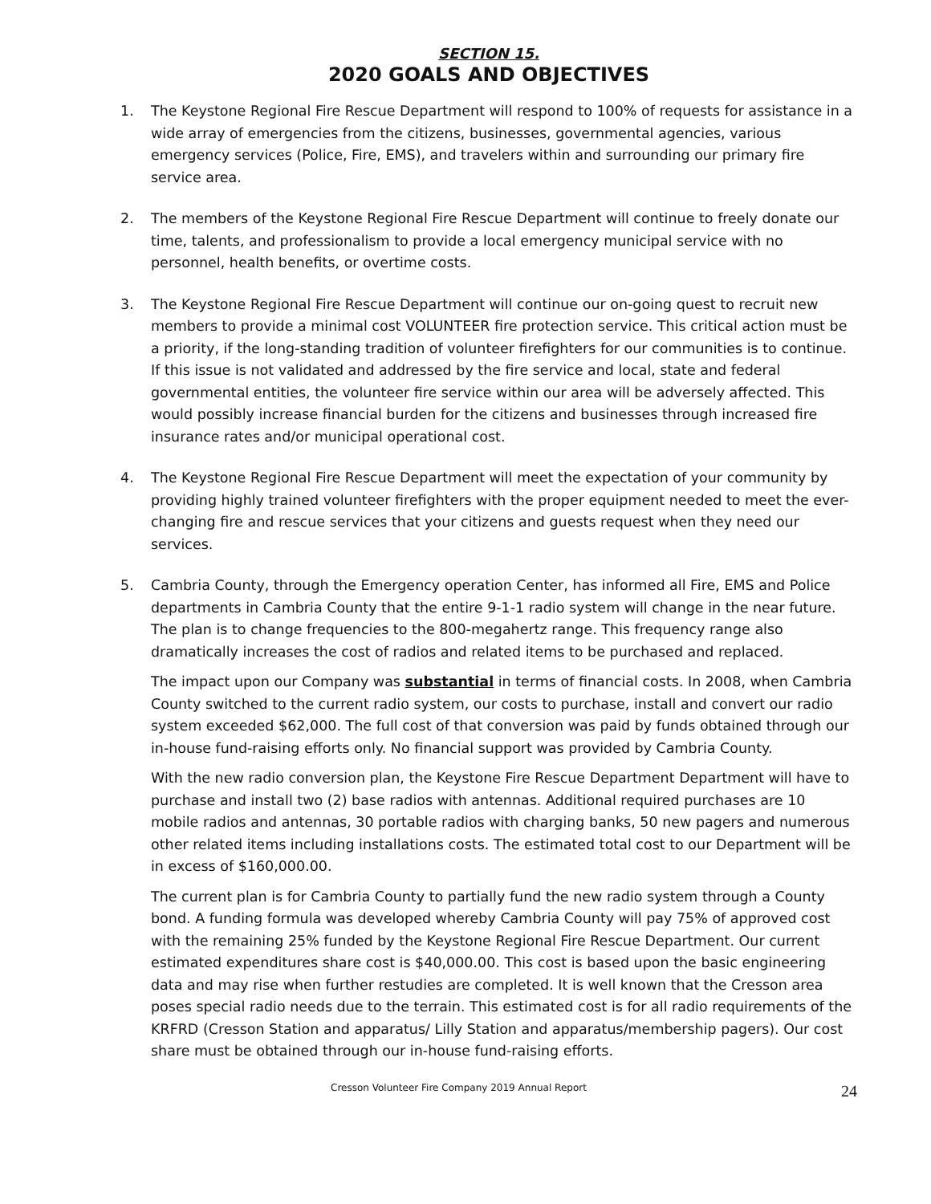SECTION 15.
2020 GOALS AND OBJECTIVES
1. The Keystone Regional Fire Rescue Department will respond to 100% of requests for assistance in a wide array of emergencies from the citizens, businesses, governmental agencies, various emergency services (Police, Fire, EMS), and travelers within and surrounding our primary fire service area.
2. The members of the Keystone Regional Fire Rescue Department will continue to freely donate our time, talents, and professionalism to provide a local emergency municipal service with no personnel, health benefits, or overtime costs.
3. The Keystone Regional Fire Rescue Department will continue our on-going quest to recruit new members to provide a minimal cost VOLUNTEER fire protection service. This critical action must be a priority, if the long-standing tradition of volunteer firefighters for our communities is to continue. If this issue is not validated and addressed by the fire service and local, state and federal governmental entities, the volunteer fire service within our area will be adversely affected. This would possibly increase financial burden for the citizens and businesses through increased fire insurance rates and/or municipal operational cost.
4. The Keystone Regional Fire Rescue Department will meet the expectation of your community by providing highly trained volunteer firefighters with the proper equipment needed to meet the ever-changing fire and rescue services that your citizens and guests request when they need our services.
5. Cambria County, through the Emergency operation Center, has informed all Fire, EMS and Police departments in Cambria County that the entire 9-1-1 radio system will change in the near future. The plan is to change frequencies to the 800-megahertz range. This frequency range also dramatically increases the cost of radios and related items to be purchased and replaced.
The impact upon our Company was substantial in terms of financial costs. In 2008, when Cambria County switched to the current radio system, our costs to purchase, install and convert our radio system exceeded $62,000. The full cost of that conversion was paid by funds obtained through our in-house fund-raising efforts only. No financial support was provided by Cambria County.
With the new radio conversion plan, the Keystone Fire Rescue Department Department will have to purchase and install two (2) base radios with antennas. Additional required purchases are 10 mobile radios and antennas, 30 portable radios with charging banks, 50 new pagers and numerous other related items including installations costs. The estimated total cost to our Department will be in excess of $160,000.00.
The current plan is for Cambria County to partially fund the new radio system through a County bond. A funding formula was developed whereby Cambria County will pay 75% of approved cost with the remaining 25% funded by the Keystone Regional Fire Rescue Department. Our current estimated expenditures share cost is $40,000.00. This cost is based upon the basic engineering data and may rise when further restudies are completed. It is well known that the Cresson area poses special radio needs due to the terrain. This estimated cost is for all radio requirements of the KRFRD (Cresson Station and apparatus/ Lilly Station and apparatus/membership pagers). Our cost share must be obtained through our in-house fund-raising efforts.
Cresson Volunteer Fire Company 2019 Annual Report 24